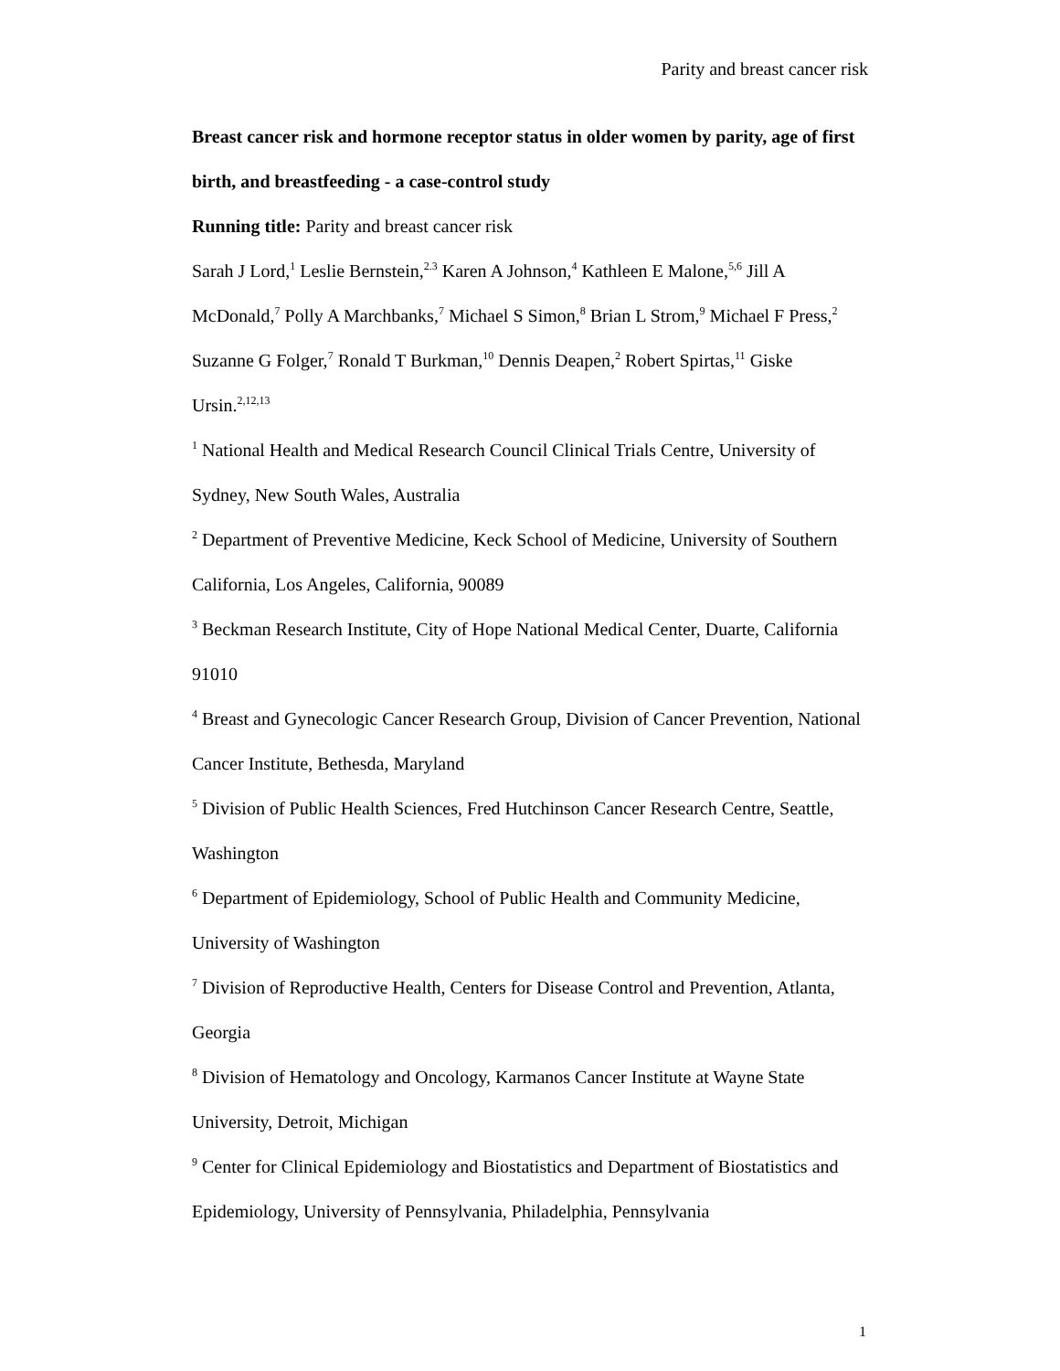Parity and breast cancer risk
Breast cancer risk and hormone receptor status in older women by parity, age of first birth, and breastfeeding - a case-control study
Running title: Parity and breast cancer risk
Sarah J Lord,<sup>1</sup> Leslie Bernstein,<sup>2.3</sup> Karen A Johnson,<sup>4</sup> Kathleen E Malone,<sup>5,6</sup> Jill A McDonald,<sup>7</sup> Polly A Marchbanks,<sup>7</sup> Michael S Simon,<sup>8</sup> Brian L Strom,<sup>9</sup> Michael F Press,<sup>2</sup> Suzanne G Folger,<sup>7</sup> Ronald T Burkman,<sup>10</sup> Dennis Deapen,<sup>2</sup> Robert Spirtas,<sup>11</sup> Giske Ursin.<sup>2,12,13</sup>
<sup>1</sup> National Health and Medical Research Council Clinical Trials Centre, University of Sydney, New South Wales, Australia
<sup>2</sup> Department of Preventive Medicine, Keck School of Medicine, University of Southern California, Los Angeles, California, 90089
<sup>3</sup> Beckman Research Institute, City of Hope National Medical Center, Duarte, California 91010
<sup>4</sup> Breast and Gynecologic Cancer Research Group, Division of Cancer Prevention, National Cancer Institute, Bethesda, Maryland
<sup>5</sup> Division of Public Health Sciences, Fred Hutchinson Cancer Research Centre, Seattle, Washington
<sup>6</sup> Department of Epidemiology, School of Public Health and Community Medicine, University of Washington
<sup>7</sup> Division of Reproductive Health, Centers for Disease Control and Prevention, Atlanta, Georgia
<sup>8</sup> Division of Hematology and Oncology, Karmanos Cancer Institute at Wayne State University, Detroit, Michigan
<sup>9</sup> Center for Clinical Epidemiology and Biostatistics and Department of Biostatistics and Epidemiology, University of Pennsylvania, Philadelphia, Pennsylvania
1